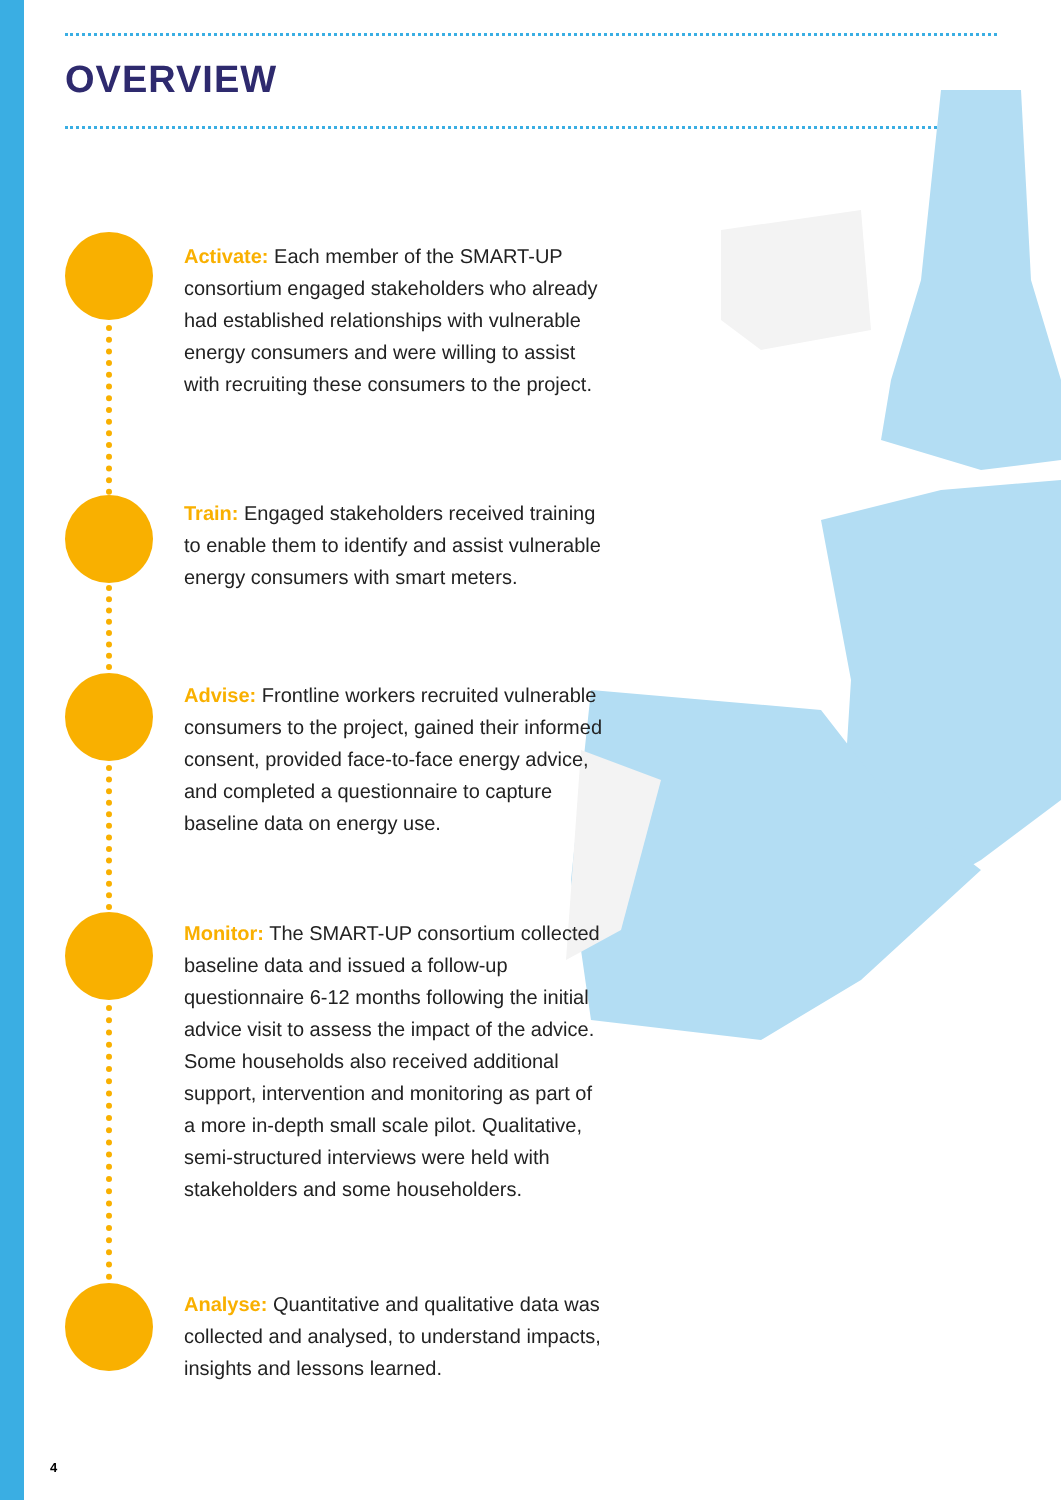OVERVIEW
Activate: Each member of the SMART-UP consortium engaged stakeholders who already had established relationships with vulnerable energy consumers and were willing to assist with recruiting these consumers to the project.
Train: Engaged stakeholders received training to enable them to identify and assist vulnerable energy consumers with smart meters.
Advise: Frontline workers recruited vulnerable consumers to the project, gained their informed consent, provided face-to-face energy advice, and completed a questionnaire to capture baseline data on energy use.
Monitor: The SMART-UP consortium collected baseline data and issued a follow-up questionnaire 6-12 months following the initial advice visit to assess the impact of the advice. Some households also received additional support, intervention and monitoring as part of a more in-depth small scale pilot. Qualitative, semi-structured interviews were held with stakeholders and some householders.
Analyse: Quantitative and qualitative data was collected and analysed, to understand impacts, insights and lessons learned.
4